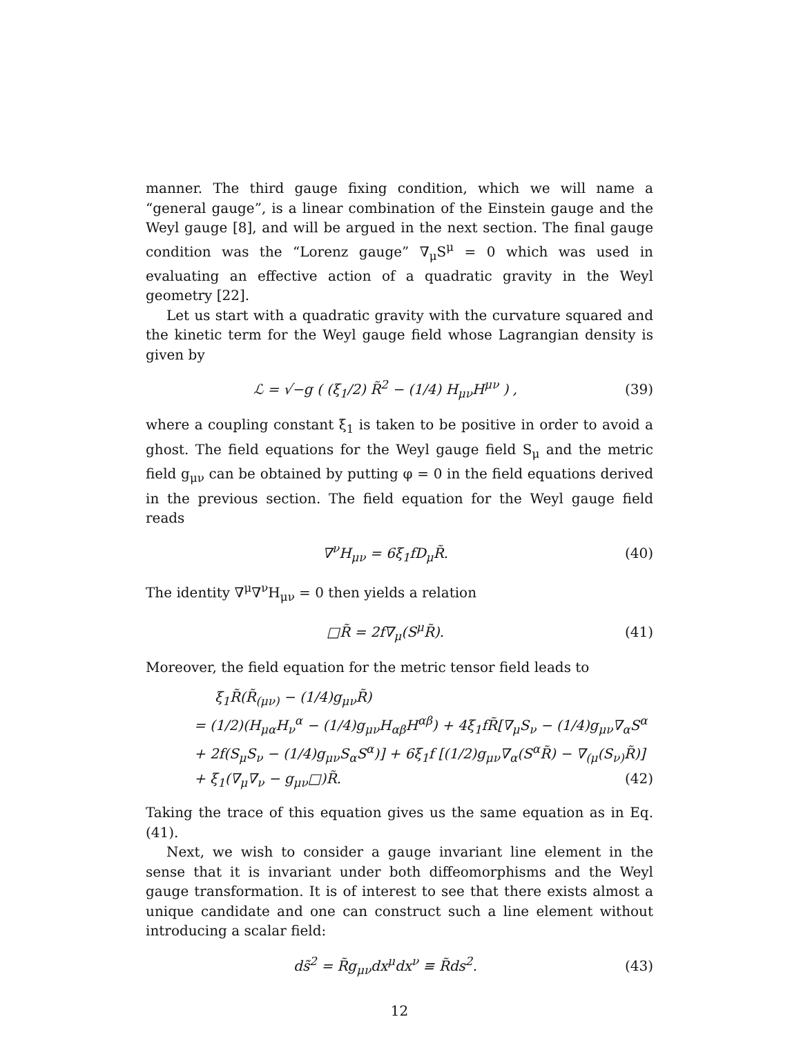manner. The third gauge fixing condition, which we will name a “general gauge”, is a linear combination of the Einstein gauge and the Weyl gauge [8], and will be argued in the next section. The final gauge condition was the “Lorenz gauge” ∇<sub>μ</sub>S<sup>μ</sup> = 0 which was used in evaluating an effective action of a quadratic gravity in the Weyl geometry [22].
Let us start with a quadratic gravity with the curvature squared and the kinetic term for the Weyl gauge field whose Lagrangian density is given by
ℒ = √−g ( (ξ<sub>1</sub>/2) R̃<sup>2</sup> − (1/4) H<sub>μν</sub>H<sup>μν</sup> ) , (39)
where a coupling constant ξ<sub>1</sub> is taken to be positive in order to avoid a ghost. The field equations for the Weyl gauge field S<sub>μ</sub> and the metric field g<sub>μν</sub> can be obtained by putting φ = 0 in the field equations derived in the previous section. The field equation for the Weyl gauge field reads
∇<sup>ν</sup>H<sub>μν</sub> = 6ξ<sub>1</sub>fD<sub>μ</sub>R̃. (40)
The identity ∇<sup>μ</sup>∇<sup>ν</sup>H<sub>μν</sub> = 0 then yields a relation
□R̃ = 2f∇<sub>μ</sub>(S<sup>μ</sup>R̃). (41)
Moreover, the field equation for the metric tensor field leads to
ξ<sub>1</sub>R̃(R̃<sub>(μν)</sub> − (1/4)g<sub>μν</sub>R̃)
= (1/2)(H<sub>μα</sub>H<sub>ν</sub><sup>α</sup> − (1/4)g<sub>μν</sub>H<sub>αβ</sub>H<sup>αβ</sup>) + 4ξ<sub>1</sub>fR̃[∇<sub>μ</sub>S<sub>ν</sub> − (1/4)g<sub>μν</sub>∇<sub>α</sub>S<sup>α</sup>
+ 2f(S<sub>μ</sub>S<sub>ν</sub> − (1/4)g<sub>μν</sub>S<sub>α</sub>S<sup>α</sup>)] + 6ξ<sub>1</sub>f [(1/2)g<sub>μν</sub>∇<sub>α</sub>(S<sup>α</sup>R̃) − ∇<sub>(μ</sub>(S<sub>ν)</sub>R̃)]
+ ξ<sub>1</sub>(∇<sub>μ</sub>∇<sub>ν</sub> − g<sub>μν</sub>□)R̃. (42)
Taking the trace of this equation gives us the same equation as in Eq. (41).
Next, we wish to consider a gauge invariant line element in the sense that it is invariant under both diffeomorphisms and the Weyl gauge transformation. It is of interest to see that there exists almost a unique candidate and one can construct such a line element without introducing a scalar field:
ds̃<sup>2</sup> = R̃g<sub>μν</sub>dx<sup>μ</sup>dx<sup>ν</sup> ≡ R̃ds<sup>2</sup>. (43)
12